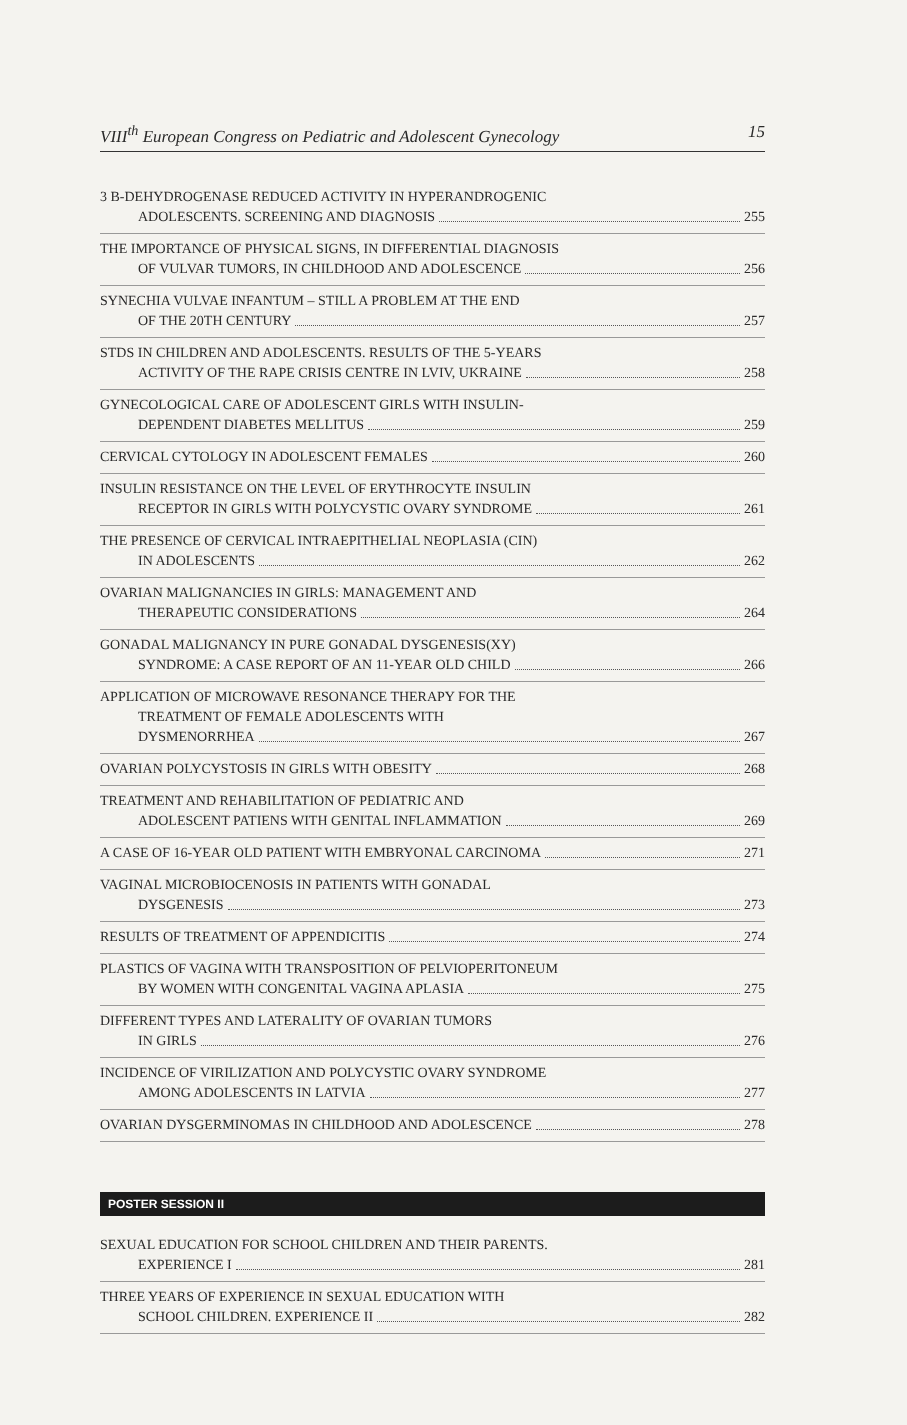VIII<sup>th</sup> European Congress on Pediatric and Adolescent Gynecology 15
3 B-DEHYDROGENASE REDUCED ACTIVITY IN HYPERANDROGENIC
ADOLESCENTS. SCREENING AND DIAGNOSIS 255
THE IMPORTANCE OF PHYSICAL SIGNS, IN DIFFERENTIAL DIAGNOSIS
OF VULVAR TUMORS, IN CHILDHOOD AND ADOLESCENCE 256
SYNECHIA VULVAE INFANTUM – STILL A PROBLEM AT THE END
OF THE 20TH CENTURY 257
STDS IN CHILDREN AND ADOLESCENTS. RESULTS OF THE 5-YEARS
ACTIVITY OF THE RAPE CRISIS CENTRE IN LVIV, UKRAINE 258
GYNECOLOGICAL CARE OF ADOLESCENT GIRLS WITH INSULIN-
DEPENDENT DIABETES MELLITUS 259
CERVICAL CYTOLOGY IN ADOLESCENT FEMALES 260
INSULIN RESISTANCE ON THE LEVEL OF ERYTHROCYTE INSULIN
RECEPTOR IN GIRLS WITH POLYCYSTIC OVARY SYNDROME 261
THE PRESENCE OF CERVICAL INTRAEPITHELIAL NEOPLASIA (CIN)
IN ADOLESCENTS 262
OVARIAN MALIGNANCIES IN GIRLS: MANAGEMENT AND
THERAPEUTIC CONSIDERATIONS 264
GONADAL MALIGNANCY IN PURE GONADAL DYSGENESIS(XY)
SYNDROME: A CASE REPORT OF AN 11-YEAR OLD CHILD 266
APPLICATION OF MICROWAVE RESONANCE THERAPY FOR THE
TREATMENT OF FEMALE ADOLESCENTS WITH
DYSMENORRHEA 267
OVARIAN POLYCYSTOSIS IN GIRLS WITH OBESITY 268
TREATMENT AND REHABILITATION OF PEDIATRIC AND
ADOLESCENT PATIENS WITH GENITAL INFLAMMATION 269
A CASE OF 16-YEAR OLD PATIENT WITH EMBRYONAL CARCINOMA 271
VAGINAL MICROBIOCENOSIS IN PATIENTS WITH GONADAL
DYSGENESIS 273
RESULTS OF TREATMENT OF APPENDICITIS 274
PLASTICS OF VAGINA WITH TRANSPOSITION OF PELVIOPERITONEUM
BY WOMEN WITH CONGENITAL VAGINA APLASIA 275
DIFFERENT TYPES AND LATERALITY OF OVARIAN TUMORS
IN GIRLS 276
INCIDENCE OF VIRILIZATION AND POLYCYSTIC OVARY SYNDROME
AMONG ADOLESCENTS IN LATVIA 277
OVARIAN DYSGERMINOMAS IN CHILDHOOD AND ADOLESCENCE 278
POSTER SESSION II
SEXUAL EDUCATION FOR SCHOOL CHILDREN AND THEIR PARENTS.
EXPERIENCE I 281
THREE YEARS OF EXPERIENCE IN SEXUAL EDUCATION WITH
SCHOOL CHILDREN. EXPERIENCE II 282